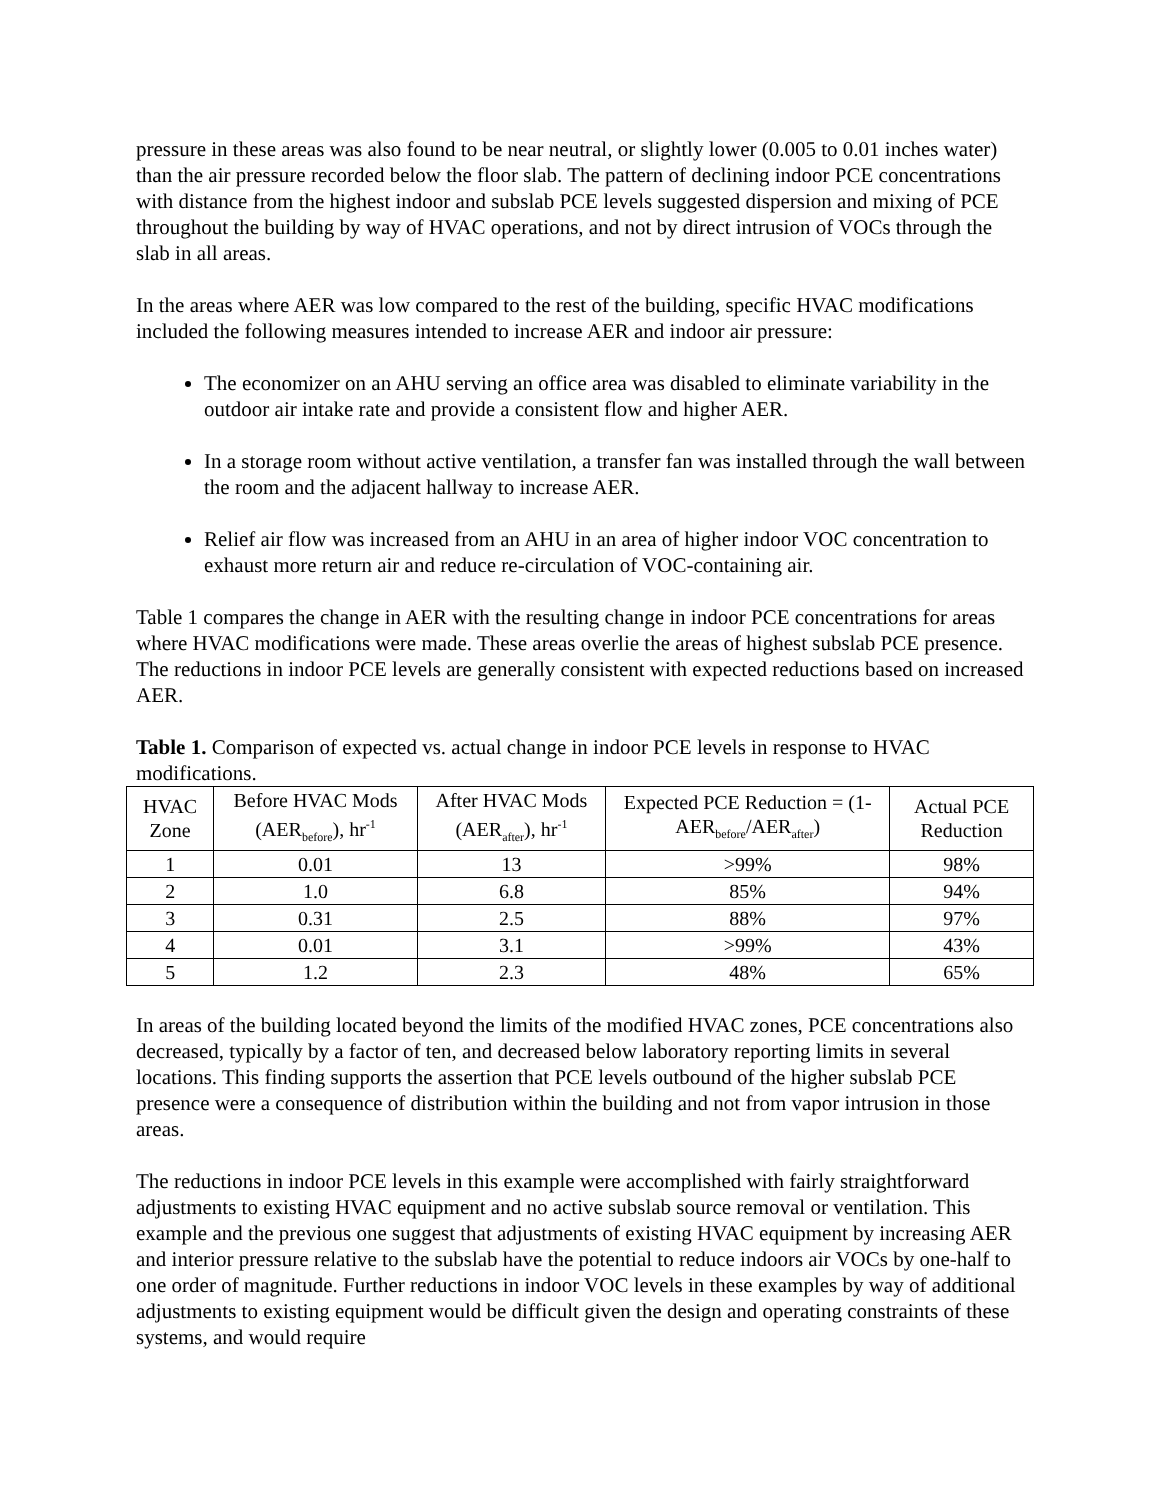pressure in these areas was also found to be near neutral, or slightly lower (0.005 to 0.01 inches water) than the air pressure recorded below the floor slab. The pattern of declining indoor PCE concentrations with distance from the highest indoor and subslab PCE levels suggested dispersion and mixing of PCE throughout the building by way of HVAC operations, and not by direct intrusion of VOCs through the slab in all areas.
In the areas where AER was low compared to the rest of the building, specific HVAC modifications included the following measures intended to increase AER and indoor air pressure:
The economizer on an AHU serving an office area was disabled to eliminate variability in the outdoor air intake rate and provide a consistent flow and higher AER.
In a storage room without active ventilation, a transfer fan was installed through the wall between the room and the adjacent hallway to increase AER.
Relief air flow was increased from an AHU in an area of higher indoor VOC concentration to exhaust more return air and reduce re-circulation of VOC-containing air.
Table 1 compares the change in AER with the resulting change in indoor PCE concentrations for areas where HVAC modifications were made. These areas overlie the areas of highest subslab PCE presence. The reductions in indoor PCE levels are generally consistent with expected reductions based on increased AER.
Table 1. Comparison of expected vs. actual change in indoor PCE levels in response to HVAC modifications.
| HVAC Zone | Before HVAC Mods (AER<sub>before</sub>), hr<sup>-1</sup> | After HVAC Mods (AER<sub>after</sub>), hr<sup>-1</sup> | Expected PCE Reduction = (1-AER<sub>before</sub>/AER<sub>after</sub>) | Actual PCE Reduction |
| --- | --- | --- | --- | --- |
| 1 | 0.01 | 13 | >99% | 98% |
| 2 | 1.0 | 6.8 | 85% | 94% |
| 3 | 0.31 | 2.5 | 88% | 97% |
| 4 | 0.01 | 3.1 | >99% | 43% |
| 5 | 1.2 | 2.3 | 48% | 65% |
In areas of the building located beyond the limits of the modified HVAC zones, PCE concentrations also decreased, typically by a factor of ten, and decreased below laboratory reporting limits in several locations. This finding supports the assertion that PCE levels outbound of the higher subslab PCE presence were a consequence of distribution within the building and not from vapor intrusion in those areas.
The reductions in indoor PCE levels in this example were accomplished with fairly straightforward adjustments to existing HVAC equipment and no active subslab source removal or ventilation. This example and the previous one suggest that adjustments of existing HVAC equipment by increasing AER and interior pressure relative to the subslab have the potential to reduce indoors air VOCs by one-half to one order of magnitude. Further reductions in indoor VOC levels in these examples by way of additional adjustments to existing equipment would be difficult given the design and operating constraints of these systems, and would require